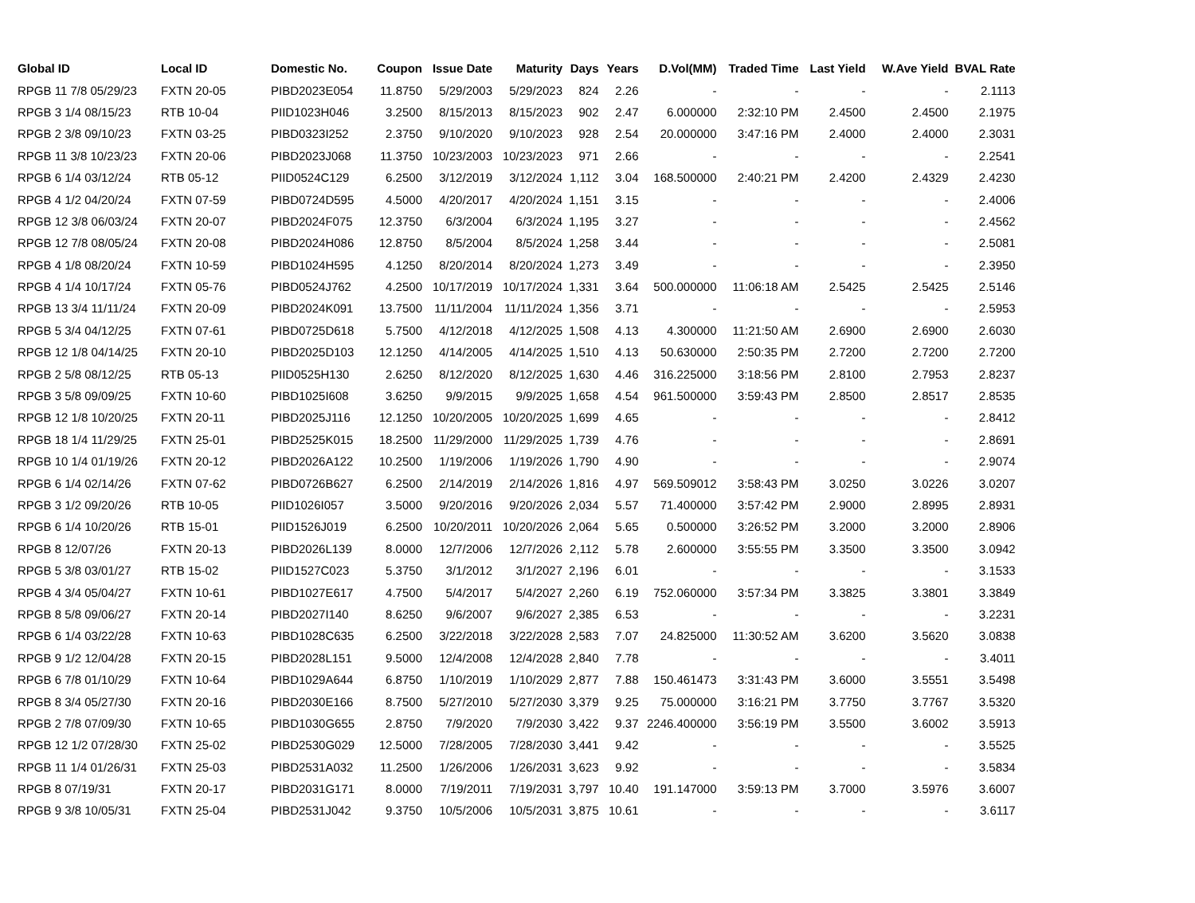| Global ID | Local ID | Domestic No. | Coupon | Issue Date | Maturity | Days | Years | D.Vol(MM) | Traded Time | Last Yield | W.Ave Yield | BVAL Rate |
| --- | --- | --- | --- | --- | --- | --- | --- | --- | --- | --- | --- | --- |
| RPGB 11 7/8 05/29/23 | FXTN 20-05 | PIBD2023E054 | 11.8750 | 5/29/2003 | 5/29/2023 | 824 | 2.26 | - | - | - | - | 2.1113 |
| RPGB 3 1/4 08/15/23 | RTB 10-04 | PIID1023H046 | 3.2500 | 8/15/2013 | 8/15/2023 | 902 | 2.47 | 6.000000 | 2:32:10 PM | 2.4500 | 2.4500 | 2.1975 |
| RPGB 2 3/8 09/10/23 | FXTN 03-25 | PIBD0323I252 | 2.3750 | 9/10/2020 | 9/10/2023 | 928 | 2.54 | 20.000000 | 3:47:16 PM | 2.4000 | 2.4000 | 2.3031 |
| RPGB 11 3/8 10/23/23 | FXTN 20-06 | PIBD2023J068 | 11.3750 | 10/23/2003 | 10/23/2023 | 971 | 2.66 | - | - | - | - | 2.2541 |
| RPGB 6 1/4 03/12/24 | RTB 05-12 | PIID0524C129 | 6.2500 | 3/12/2019 | 3/12/2024 | 1,112 | 3.04 | 168.500000 | 2:40:21 PM | 2.4200 | 2.4329 | 2.4230 |
| RPGB 4 1/2 04/20/24 | FXTN 07-59 | PIBD0724D595 | 4.5000 | 4/20/2017 | 4/20/2024 | 1,151 | 3.15 | - | - | - | - | 2.4006 |
| RPGB 12 3/8 06/03/24 | FXTN 20-07 | PIBD2024F075 | 12.3750 | 6/3/2004 | 6/3/2024 | 1,195 | 3.27 | - | - | - | - | 2.4562 |
| RPGB 12 7/8 08/05/24 | FXTN 20-08 | PIBD2024H086 | 12.8750 | 8/5/2004 | 8/5/2024 | 1,258 | 3.44 | - | - | - | - | 2.5081 |
| RPGB 4 1/8 08/20/24 | FXTN 10-59 | PIBD1024H595 | 4.1250 | 8/20/2014 | 8/20/2024 | 1,273 | 3.49 | - | - | - | - | 2.3950 |
| RPGB 4 1/4 10/17/24 | FXTN 05-76 | PIBD0524J762 | 4.2500 | 10/17/2019 | 10/17/2024 | 1,331 | 3.64 | 500.000000 | 11:06:18 AM | 2.5425 | 2.5425 | 2.5146 |
| RPGB 13 3/4 11/11/24 | FXTN 20-09 | PIBD2024K091 | 13.7500 | 11/11/2004 | 11/11/2024 | 1,356 | 3.71 | - | - | - | - | 2.5953 |
| RPGB 5 3/4 04/12/25 | FXTN 07-61 | PIBD0725D618 | 5.7500 | 4/12/2018 | 4/12/2025 | 1,508 | 4.13 | 4.300000 | 11:21:50 AM | 2.6900 | 2.6900 | 2.6030 |
| RPGB 12 1/8 04/14/25 | FXTN 20-10 | PIBD2025D103 | 12.1250 | 4/14/2005 | 4/14/2025 | 1,510 | 4.13 | 50.630000 | 2:50:35 PM | 2.7200 | 2.7200 | 2.7200 |
| RPGB 2 5/8 08/12/25 | RTB 05-13 | PIID0525H130 | 2.6250 | 8/12/2020 | 8/12/2025 | 1,630 | 4.46 | 316.225000 | 3:18:56 PM | 2.8100 | 2.7953 | 2.8237 |
| RPGB 3 5/8 09/09/25 | FXTN 10-60 | PIBD1025I608 | 3.6250 | 9/9/2015 | 9/9/2025 | 1,658 | 4.54 | 961.500000 | 3:59:43 PM | 2.8500 | 2.8517 | 2.8535 |
| RPGB 12 1/8 10/20/25 | FXTN 20-11 | PIBD2025J116 | 12.1250 | 10/20/2005 | 10/20/2025 | 1,699 | 4.65 | - | - | - | - | 2.8412 |
| RPGB 18 1/4 11/29/25 | FXTN 25-01 | PIBD2525K015 | 18.2500 | 11/29/2000 | 11/29/2025 | 1,739 | 4.76 | - | - | - | - | 2.8691 |
| RPGB 10 1/4 01/19/26 | FXTN 20-12 | PIBD2026A122 | 10.2500 | 1/19/2006 | 1/19/2026 | 1,790 | 4.90 | - | - | - | - | 2.9074 |
| RPGB 6 1/4 02/14/26 | FXTN 07-62 | PIBD0726B627 | 6.2500 | 2/14/2019 | 2/14/2026 | 1,816 | 4.97 | 569.509012 | 3:58:43 PM | 3.0250 | 3.0226 | 3.0207 |
| RPGB 3 1/2 09/20/26 | RTB 10-05 | PIID1026I057 | 3.5000 | 9/20/2016 | 9/20/2026 | 2,034 | 5.57 | 71.400000 | 3:57:42 PM | 2.9000 | 2.8995 | 2.8931 |
| RPGB 6 1/4 10/20/26 | RTB 15-01 | PIID1526J019 | 6.2500 | 10/20/2011 | 10/20/2026 | 2,064 | 5.65 | 0.500000 | 3:26:52 PM | 3.2000 | 3.2000 | 2.8906 |
| RPGB 8 12/07/26 | FXTN 20-13 | PIBD2026L139 | 8.0000 | 12/7/2006 | 12/7/2026 | 2,112 | 5.78 | 2.600000 | 3:55:55 PM | 3.3500 | 3.3500 | 3.0942 |
| RPGB 5 3/8 03/01/27 | RTB 15-02 | PIID1527C023 | 5.3750 | 3/1/2012 | 3/1/2027 | 2,196 | 6.01 | - | - | - | - | 3.1533 |
| RPGB 4 3/4 05/04/27 | FXTN 10-61 | PIBD1027E617 | 4.7500 | 5/4/2017 | 5/4/2027 | 2,260 | 6.19 | 752.060000 | 3:57:34 PM | 3.3825 | 3.3801 | 3.3849 |
| RPGB 8 5/8 09/06/27 | FXTN 20-14 | PIBD2027I140 | 8.6250 | 9/6/2007 | 9/6/2027 | 2,385 | 6.53 | - | - | - | - | 3.2231 |
| RPGB 6 1/4 03/22/28 | FXTN 10-63 | PIBD1028C635 | 6.2500 | 3/22/2018 | 3/22/2028 | 2,583 | 7.07 | 24.825000 | 11:30:52 AM | 3.6200 | 3.5620 | 3.0838 |
| RPGB 9 1/2 12/04/28 | FXTN 20-15 | PIBD2028L151 | 9.5000 | 12/4/2008 | 12/4/2028 | 2,840 | 7.78 | - | - | - | - | 3.4011 |
| RPGB 6 7/8 01/10/29 | FXTN 10-64 | PIBD1029A644 | 6.8750 | 1/10/2019 | 1/10/2029 | 2,877 | 7.88 | 150.461473 | 3:31:43 PM | 3.6000 | 3.5551 | 3.5498 |
| RPGB 8 3/4 05/27/30 | FXTN 20-16 | PIBD2030E166 | 8.7500 | 5/27/2010 | 5/27/2030 | 3,379 | 9.25 | 75.000000 | 3:16:21 PM | 3.7750 | 3.7767 | 3.5320 |
| RPGB 2 7/8 07/09/30 | FXTN 10-65 | PIBD1030G655 | 2.8750 | 7/9/2020 | 7/9/2030 | 3,422 | 9.37 | 2246.400000 | 3:56:19 PM | 3.5500 | 3.6002 | 3.5913 |
| RPGB 12 1/2 07/28/30 | FXTN 25-02 | PIBD2530G029 | 12.5000 | 7/28/2005 | 7/28/2030 | 3,441 | 9.42 | - | - | - | - | 3.5525 |
| RPGB 11 1/4 01/26/31 | FXTN 25-03 | PIBD2531A032 | 11.2500 | 1/26/2006 | 1/26/2031 | 3,623 | 9.92 | - | - | - | - | 3.5834 |
| RPGB 8 07/19/31 | FXTN 20-17 | PIBD2031G171 | 8.0000 | 7/19/2011 | 7/19/2031 | 3,797 | 10.40 | 191.147000 | 3:59:13 PM | 3.7000 | 3.5976 | 3.6007 |
| RPGB 9 3/8 10/05/31 | FXTN 25-04 | PIBD2531J042 | 9.3750 | 10/5/2006 | 10/5/2031 | 3,875 | 10.61 | - | - | - | - | 3.6117 |